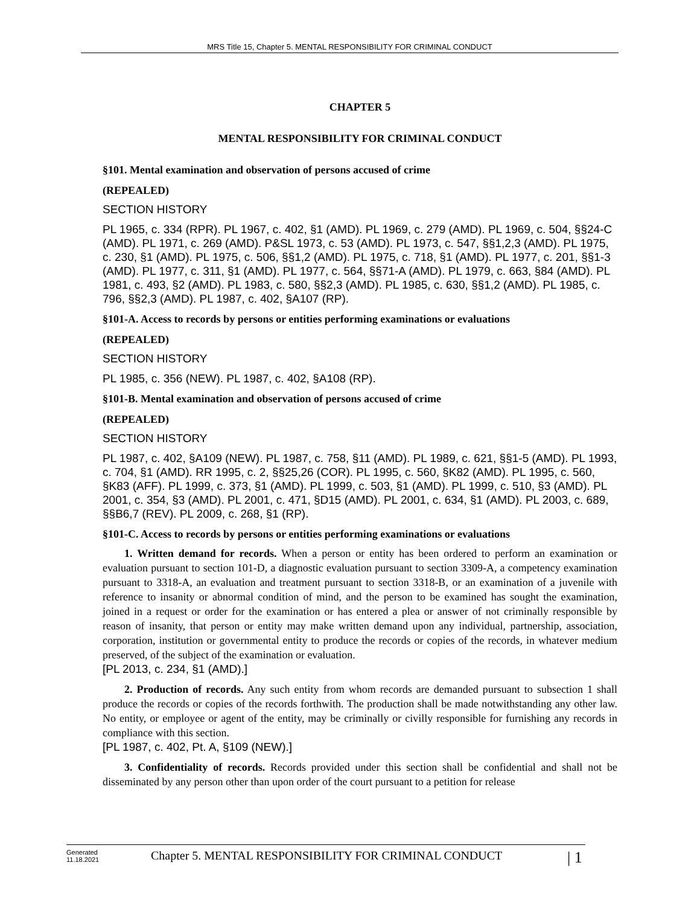MRS Title 15, Chapter 5. MENTAL RESPONSIBILITY FOR CRIMINAL CONDUCT
CHAPTER 5
MENTAL RESPONSIBILITY FOR CRIMINAL CONDUCT
§101. Mental examination and observation of persons accused of crime
(REPEALED)
SECTION HISTORY
PL 1965, c. 334 (RPR). PL 1967, c. 402, §1 (AMD). PL 1969, c. 279 (AMD). PL 1969, c. 504, §§24-C (AMD). PL 1971, c. 269 (AMD). P&SL 1973, c. 53 (AMD). PL 1973, c. 547, §§1,2,3 (AMD). PL 1975, c. 230, §1 (AMD). PL 1975, c. 506, §§1,2 (AMD). PL 1975, c. 718, §1 (AMD). PL 1977, c. 201, §§1-3 (AMD). PL 1977, c. 311, §1 (AMD). PL 1977, c. 564, §§71-A (AMD). PL 1979, c. 663, §84 (AMD). PL 1981, c. 493, §2 (AMD). PL 1983, c. 580, §§2,3 (AMD). PL 1985, c. 630, §§1,2 (AMD). PL 1985, c. 796, §§2,3 (AMD). PL 1987, c. 402, §A107 (RP).
§101-A. Access to records by persons or entities performing examinations or evaluations
(REPEALED)
SECTION HISTORY
PL 1985, c. 356 (NEW). PL 1987, c. 402, §A108 (RP).
§101-B. Mental examination and observation of persons accused of crime
(REPEALED)
SECTION HISTORY
PL 1987, c. 402, §A109 (NEW). PL 1987, c. 758, §11 (AMD). PL 1989, c. 621, §§1-5 (AMD). PL 1993, c. 704, §1 (AMD). RR 1995, c. 2, §§25,26 (COR). PL 1995, c. 560, §K82 (AMD). PL 1995, c. 560, §K83 (AFF). PL 1999, c. 373, §1 (AMD). PL 1999, c. 503, §1 (AMD). PL 1999, c. 510, §3 (AMD). PL 2001, c. 354, §3 (AMD). PL 2001, c. 471, §D15 (AMD). PL 2001, c. 634, §1 (AMD). PL 2003, c. 689, §§B6,7 (REV). PL 2009, c. 268, §1 (RP).
§101-C. Access to records by persons or entities performing examinations or evaluations
1. Written demand for records. When a person or entity has been ordered to perform an examination or evaluation pursuant to section 101-D, a diagnostic evaluation pursuant to section 3309-A, a competency examination pursuant to 3318-A, an evaluation and treatment pursuant to section 3318-B, or an examination of a juvenile with reference to insanity or abnormal condition of mind, and the person to be examined has sought the examination, joined in a request or order for the examination or has entered a plea or answer of not criminally responsible by reason of insanity, that person or entity may make written demand upon any individual, partnership, association, corporation, institution or governmental entity to produce the records or copies of the records, in whatever medium preserved, of the subject of the examination or evaluation.
[PL 2013, c. 234, §1 (AMD).]
2. Production of records. Any such entity from whom records are demanded pursuant to subsection 1 shall produce the records or copies of the records forthwith. The production shall be made notwithstanding any other law. No entity, or employee or agent of the entity, may be criminally or civilly responsible for furnishing any records in compliance with this section.
[PL 1987, c. 402, Pt. A, §109 (NEW).]
3. Confidentiality of records. Records provided under this section shall be confidential and shall not be disseminated by any person other than upon order of the court pursuant to a petition for release
Generated
11.18.2021
Chapter 5. MENTAL RESPONSIBILITY FOR CRIMINAL CONDUCT
| 1